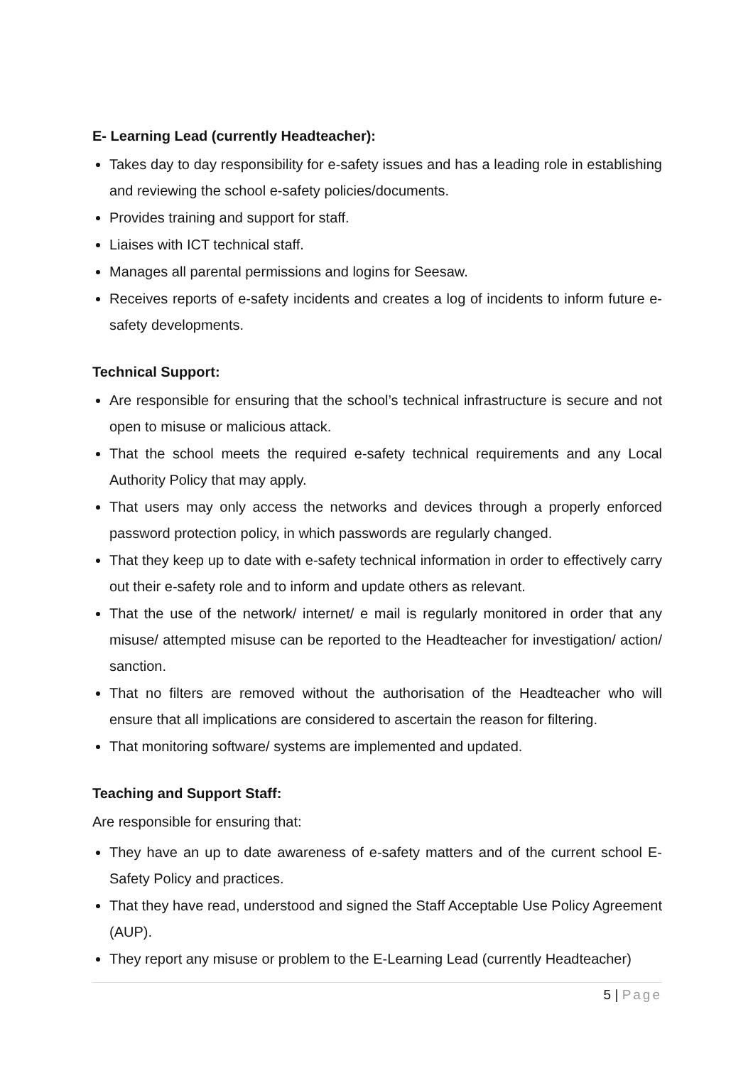E- Learning Lead (currently Headteacher):
Takes day to day responsibility for e-safety issues and has a leading role in establishing and reviewing the school e-safety policies/documents.
Provides training and support for staff.
Liaises with ICT technical staff.
Manages all parental permissions and logins for Seesaw.
Receives reports of e-safety incidents and creates a log of incidents to inform future e-safety developments.
Technical Support:
Are responsible for ensuring that the school’s technical infrastructure is secure and not open to misuse or malicious attack.
That the school meets the required e-safety technical requirements and any Local Authority Policy that may apply.
That users may only access the networks and devices through a properly enforced password protection policy, in which passwords are regularly changed.
That they keep up to date with e-safety technical information in order to effectively carry out their e-safety role and to inform and update others as relevant.
That the use of the network/ internet/ e mail is regularly monitored in order that any misuse/ attempted misuse can be reported to the Headteacher for investigation/ action/ sanction.
That no filters are removed without the authorisation of the Headteacher who will ensure that all implications are considered to ascertain the reason for filtering.
That monitoring software/ systems are implemented and updated.
Teaching and Support Staff:
Are responsible for ensuring that:
They have an up to date awareness of e-safety matters and of the current school E-Safety Policy and practices.
That they have read, understood and signed the Staff Acceptable Use Policy Agreement (AUP).
They report any misuse or problem to the E-Learning Lead (currently Headteacher)
5 | Page